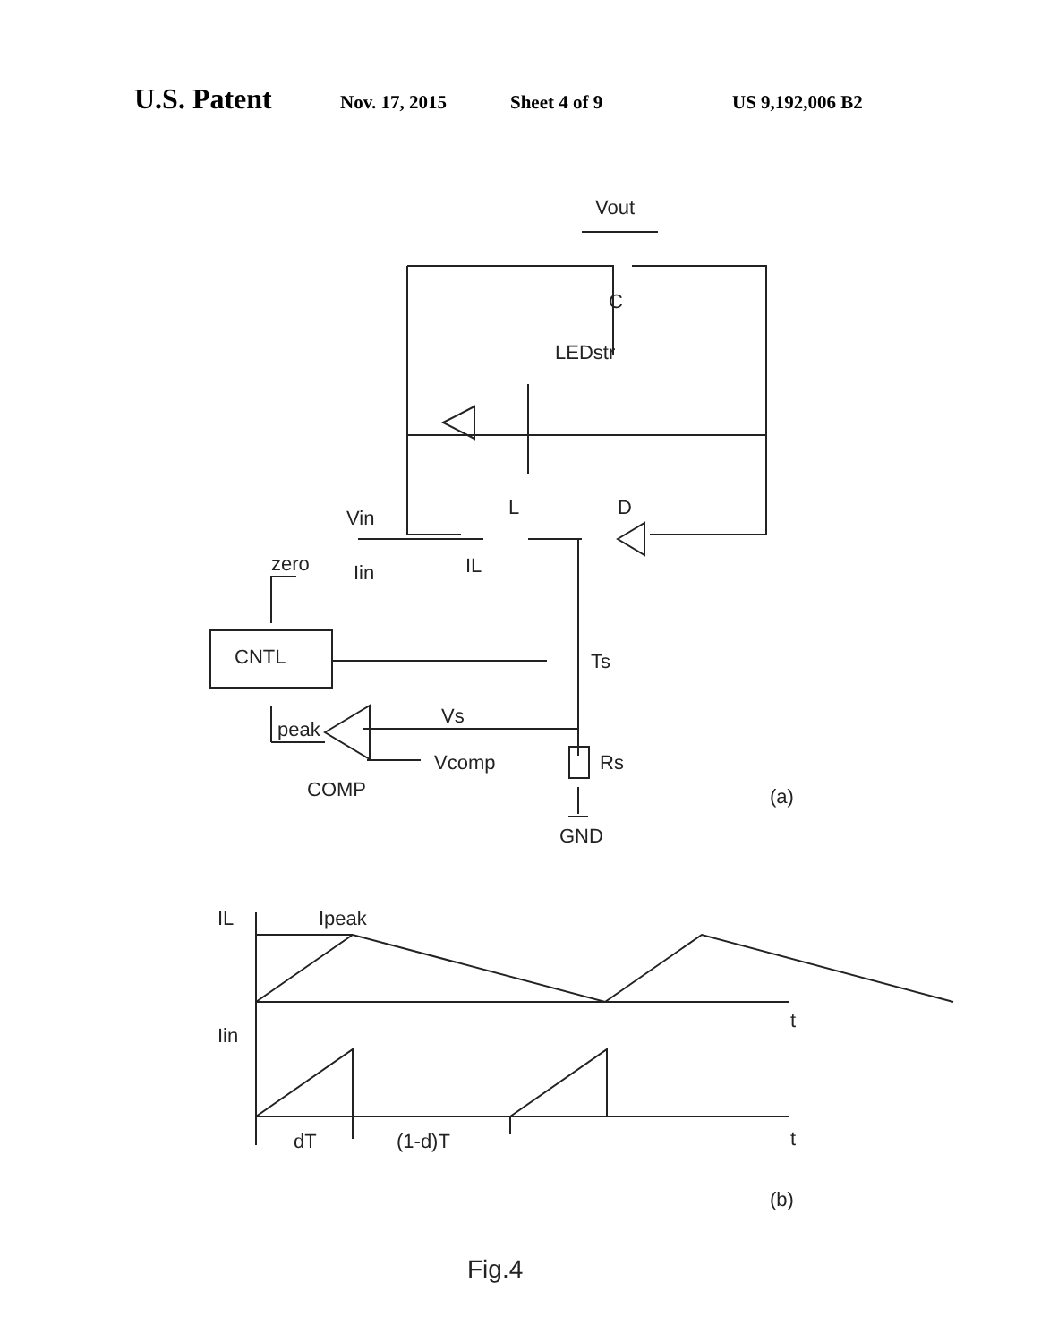U.S. Patent Nov. 17, 2015 Sheet 4 of 9 US 9,192,006 B2
Vout
C
LEDstr
Vin
L
D
Iin
IL
zero
CNTL
Ts
Vs
peak
Vcomp
Rs
COMP
(a)
GND
IL
Ipeak
t
Iin
dT
(1-d)T
t
(b)
Fig.4